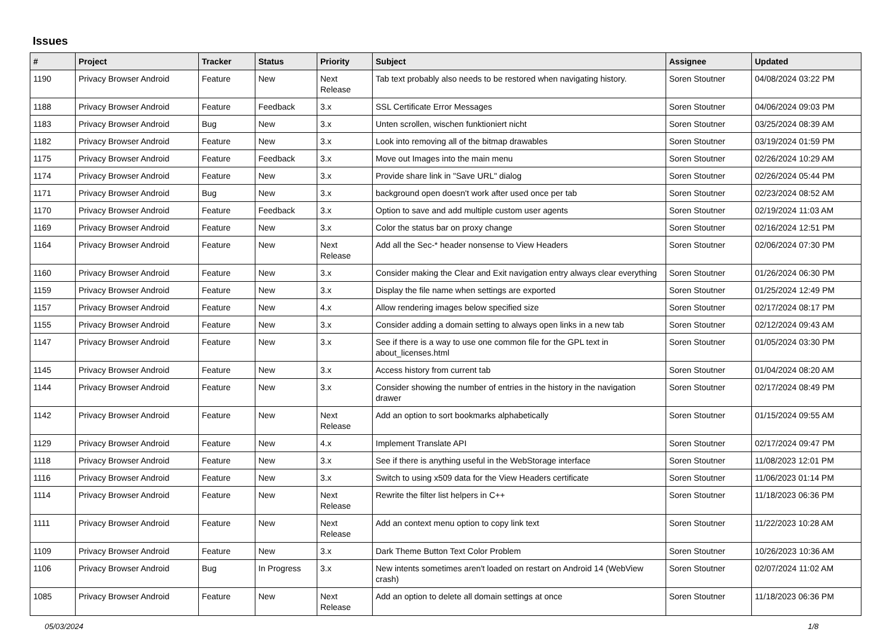Issues
| # | Project | Tracker | Status | Priority | Subject | Assignee | Updated |
| --- | --- | --- | --- | --- | --- | --- | --- |
| 1190 | Privacy Browser Android | Feature | New | Next Release | Tab text probably also needs to be restored when navigating history. | Soren Stoutner | 04/08/2024 03:22 PM |
| 1188 | Privacy Browser Android | Feature | Feedback | 3.x | SSL Certificate Error Messages | Soren Stoutner | 04/06/2024 09:03 PM |
| 1183 | Privacy Browser Android | Bug | New | 3.x | Unten scrollen, wischen funktioniert nicht | Soren Stoutner | 03/25/2024 08:39 AM |
| 1182 | Privacy Browser Android | Feature | New | 3.x | Look into removing all of the bitmap drawables | Soren Stoutner | 03/19/2024 01:59 PM |
| 1175 | Privacy Browser Android | Feature | Feedback | 3.x | Move out Images into the main menu | Soren Stoutner | 02/26/2024 10:29 AM |
| 1174 | Privacy Browser Android | Feature | New | 3.x | Provide share link in "Save URL" dialog | Soren Stoutner | 02/26/2024 05:44 PM |
| 1171 | Privacy Browser Android | Bug | New | 3.x | background open doesn't work after used once per tab | Soren Stoutner | 02/23/2024 08:52 AM |
| 1170 | Privacy Browser Android | Feature | Feedback | 3.x | Option to save and add multiple custom user agents | Soren Stoutner | 02/19/2024 11:03 AM |
| 1169 | Privacy Browser Android | Feature | New | 3.x | Color the status bar on proxy change | Soren Stoutner | 02/16/2024 12:51 PM |
| 1164 | Privacy Browser Android | Feature | New | Next Release | Add all the Sec-* header nonsense to View Headers | Soren Stoutner | 02/06/2024 07:30 PM |
| 1160 | Privacy Browser Android | Feature | New | 3.x | Consider making the Clear and Exit navigation entry always clear everything | Soren Stoutner | 01/26/2024 06:30 PM |
| 1159 | Privacy Browser Android | Feature | New | 3.x | Display the file name when settings are exported | Soren Stoutner | 01/25/2024 12:49 PM |
| 1157 | Privacy Browser Android | Feature | New | 4.x | Allow rendering images below specified size | Soren Stoutner | 02/17/2024 08:17 PM |
| 1155 | Privacy Browser Android | Feature | New | 3.x | Consider adding a domain setting to always open links in a new tab | Soren Stoutner | 02/12/2024 09:43 AM |
| 1147 | Privacy Browser Android | Feature | New | 3.x | See if there is a way to use one common file for the GPL text in about_licenses.html | Soren Stoutner | 01/05/2024 03:30 PM |
| 1145 | Privacy Browser Android | Feature | New | 3.x | Access history from current tab | Soren Stoutner | 01/04/2024 08:20 AM |
| 1144 | Privacy Browser Android | Feature | New | 3.x | Consider showing the number of entries in the history in the navigation drawer | Soren Stoutner | 02/17/2024 08:49 PM |
| 1142 | Privacy Browser Android | Feature | New | Next Release | Add an option to sort bookmarks alphabetically | Soren Stoutner | 01/15/2024 09:55 AM |
| 1129 | Privacy Browser Android | Feature | New | 4.x | Implement Translate API | Soren Stoutner | 02/17/2024 09:47 PM |
| 1118 | Privacy Browser Android | Feature | New | 3.x | See if there is anything useful in the WebStorage interface | Soren Stoutner | 11/08/2023 12:01 PM |
| 1116 | Privacy Browser Android | Feature | New | 3.x | Switch to using x509 data for the View Headers certificate | Soren Stoutner | 11/06/2023 01:14 PM |
| 1114 | Privacy Browser Android | Feature | New | Next Release | Rewrite the filter list helpers in C++ | Soren Stoutner | 11/18/2023 06:36 PM |
| 1111 | Privacy Browser Android | Feature | New | Next Release | Add an context menu option to copy link text | Soren Stoutner | 11/22/2023 10:28 AM |
| 1109 | Privacy Browser Android | Feature | New | 3.x | Dark Theme Button Text Color Problem | Soren Stoutner | 10/26/2023 10:36 AM |
| 1106 | Privacy Browser Android | Bug | In Progress | 3.x | New intents sometimes aren't loaded on restart on Android 14 (WebView crash) | Soren Stoutner | 02/07/2024 11:02 AM |
| 1085 | Privacy Browser Android | Feature | New | Next Release | Add an option to delete all domain settings at once | Soren Stoutner | 11/18/2023 06:36 PM |
05/03/2024 1/8